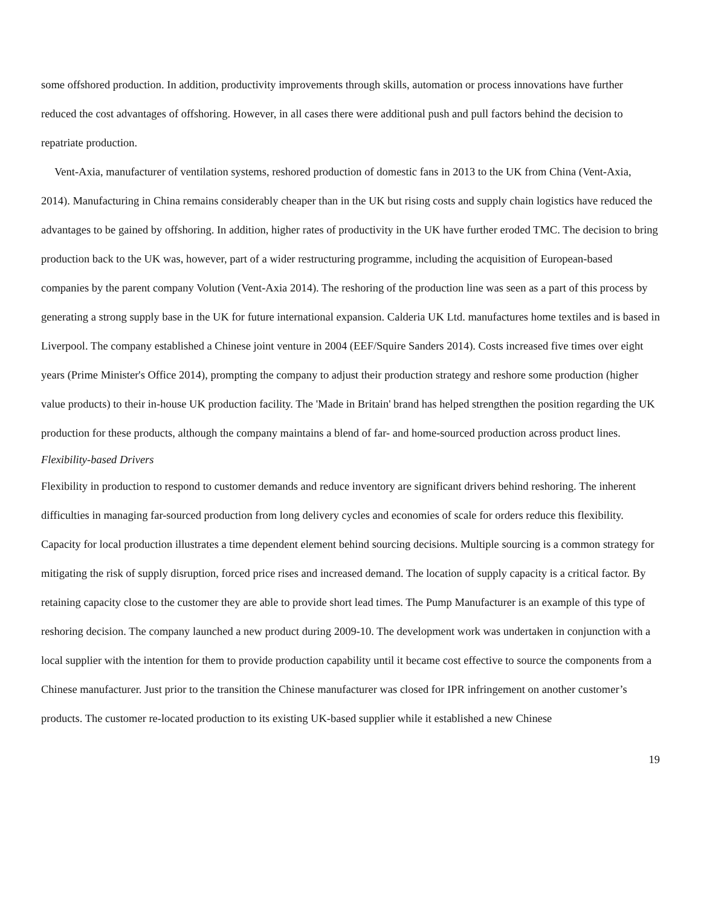some offshored production. In addition, productivity improvements through skills, automation or process innovations have further reduced the cost advantages of offshoring. However, in all cases there were additional push and pull factors behind the decision to repatriate production.
Vent-Axia, manufacturer of ventilation systems, reshored production of domestic fans in 2013 to the UK from China (Vent-Axia, 2014). Manufacturing in China remains considerably cheaper than in the UK but rising costs and supply chain logistics have reduced the advantages to be gained by offshoring. In addition, higher rates of productivity in the UK have further eroded TMC. The decision to bring production back to the UK was, however, part of a wider restructuring programme, including the acquisition of European-based companies by the parent company Volution (Vent-Axia 2014). The reshoring of the production line was seen as a part of this process by generating a strong supply base in the UK for future international expansion. Calderia UK Ltd. manufactures home textiles and is based in Liverpool. The company established a Chinese joint venture in 2004 (EEF/Squire Sanders 2014). Costs increased five times over eight years (Prime Minister's Office 2014), prompting the company to adjust their production strategy and reshore some production (higher value products) to their in-house UK production facility. The 'Made in Britain' brand has helped strengthen the position regarding the UK production for these products, although the company maintains a blend of far- and home-sourced production across product lines.
Flexibility-based Drivers
Flexibility in production to respond to customer demands and reduce inventory are significant drivers behind reshoring. The inherent difficulties in managing far-sourced production from long delivery cycles and economies of scale for orders reduce this flexibility. Capacity for local production illustrates a time dependent element behind sourcing decisions. Multiple sourcing is a common strategy for mitigating the risk of supply disruption, forced price rises and increased demand. The location of supply capacity is a critical factor. By retaining capacity close to the customer they are able to provide short lead times. The Pump Manufacturer is an example of this type of reshoring decision. The company launched a new product during 2009-10. The development work was undertaken in conjunction with a local supplier with the intention for them to provide production capability until it became cost effective to source the components from a Chinese manufacturer. Just prior to the transition the Chinese manufacturer was closed for IPR infringement on another customer’s products. The customer re-located production to its existing UK-based supplier while it established a new Chinese
19